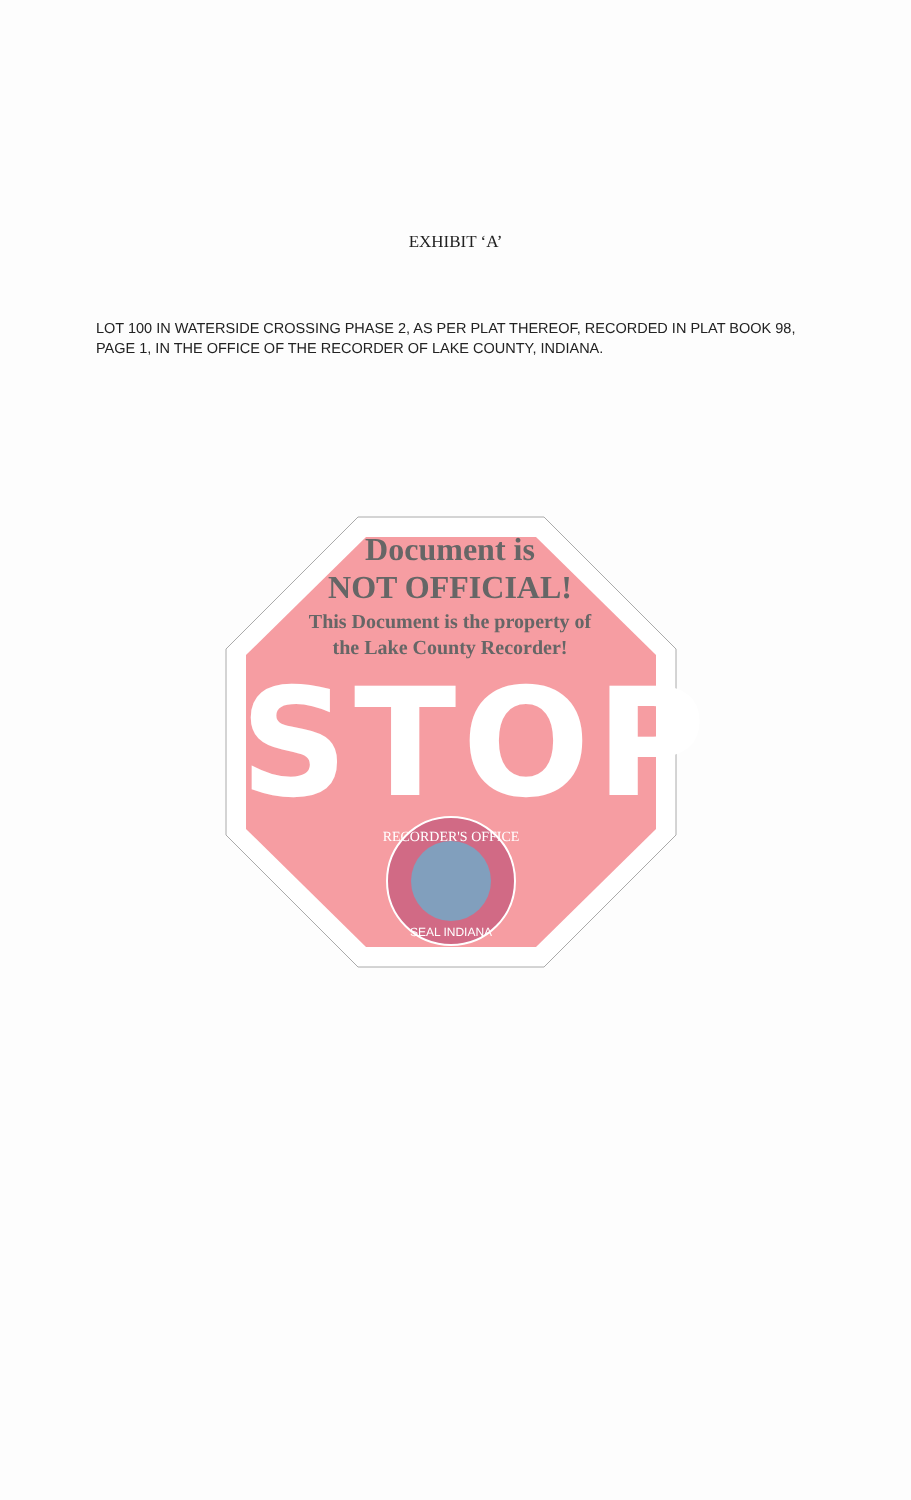EXHIBIT ‘A’
LOT 100 IN WATERSIDE CROSSING PHASE 2, AS PER PLAT THEREOF, RECORDED IN PLAT BOOK 98, PAGE 1, IN THE OFFICE OF THE RECORDER OF LAKE COUNTY, INDIANA.
RECORDER'S OFFICE
SEAL INDIANA
Document is
NOT OFFICIAL!
This Document is the property of
the Lake County Recorder!
STOP